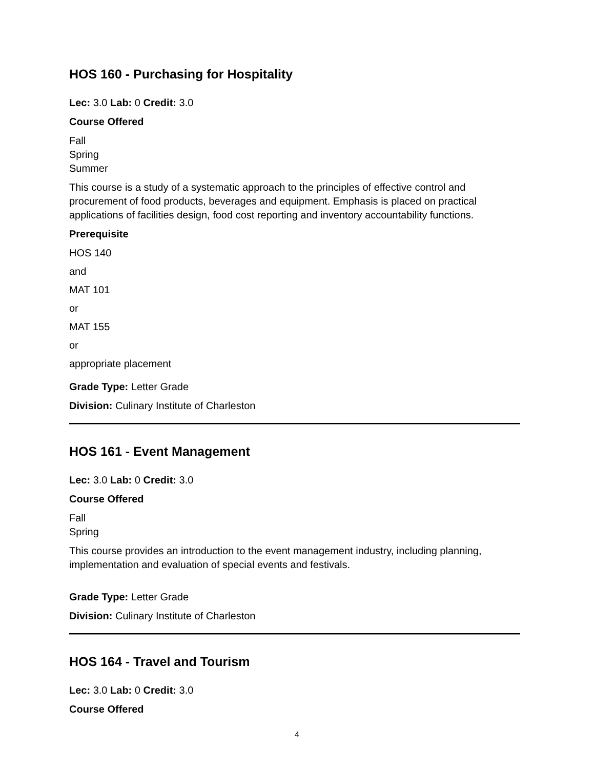HOS 160 - Purchasing for Hospitality
Lec: 3.0 Lab: 0 Credit: 3.0
Course Offered
Fall
Spring
Summer
This course is a study of a systematic approach to the principles of effective control and procurement of food products, beverages and equipment. Emphasis is placed on practical applications of facilities design, food cost reporting and inventory accountability functions.
Prerequisite
HOS 140
and
MAT 101
or
MAT 155
or
appropriate placement
Grade Type: Letter Grade
Division: Culinary Institute of Charleston
HOS 161 - Event Management
Lec: 3.0 Lab: 0 Credit: 3.0
Course Offered
Fall
Spring
This course provides an introduction to the event management industry, including planning, implementation and evaluation of special events and festivals.
Grade Type: Letter Grade
Division: Culinary Institute of Charleston
HOS 164 - Travel and Tourism
Lec: 3.0 Lab: 0 Credit: 3.0
Course Offered
4